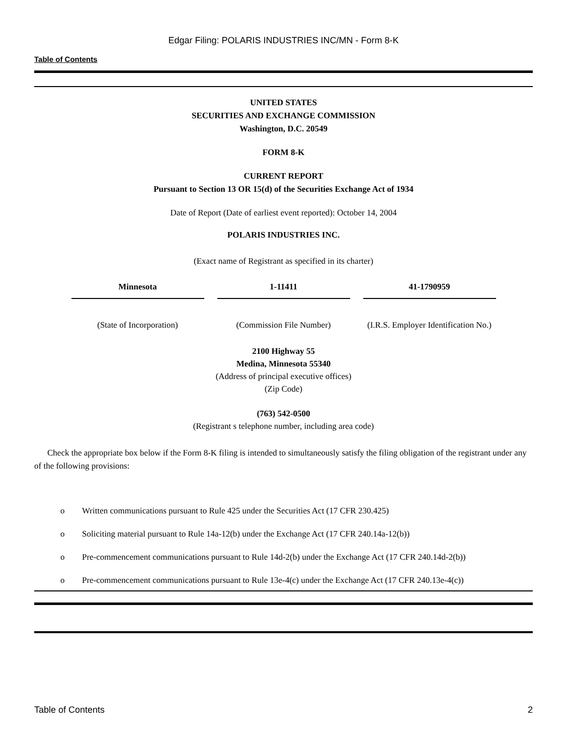Edgar Filing: POLARIS INDUSTRIES INC/MN - Form 8-K
Table of Contents
UNITED STATES
SECURITIES AND EXCHANGE COMMISSION
Washington, D.C. 20549
FORM 8-K
CURRENT REPORT
Pursuant to Section 13 OR 15(d) of the Securities Exchange Act of 1934
Date of Report (Date of earliest event reported): October 14, 2004
POLARIS INDUSTRIES INC.
(Exact name of Registrant as specified in its charter)
| Minnesota | 1-11411 | 41-1790959 |
| (State of Incorporation) | (Commission File Number) | (I.R.S. Employer Identification No.) |
2100 Highway 55
Medina, Minnesota 55340
(Address of principal executive offices)
(Zip Code)
(763) 542-0500
(Registrant s telephone number, including area code)
Check the appropriate box below if the Form 8-K filing is intended to simultaneously satisfy the filing obligation of the registrant under any of the following provisions:
o Written communications pursuant to Rule 425 under the Securities Act (17 CFR 230.425)
o Soliciting material pursuant to Rule 14a-12(b) under the Exchange Act (17 CFR 240.14a-12(b))
o Pre-commencement communications pursuant to Rule 14d-2(b) under the Exchange Act (17 CFR 240.14d-2(b))
o Pre-commencement communications pursuant to Rule 13e-4(c) under the Exchange Act (17 CFR 240.13e-4(c))
Table of Contents 2